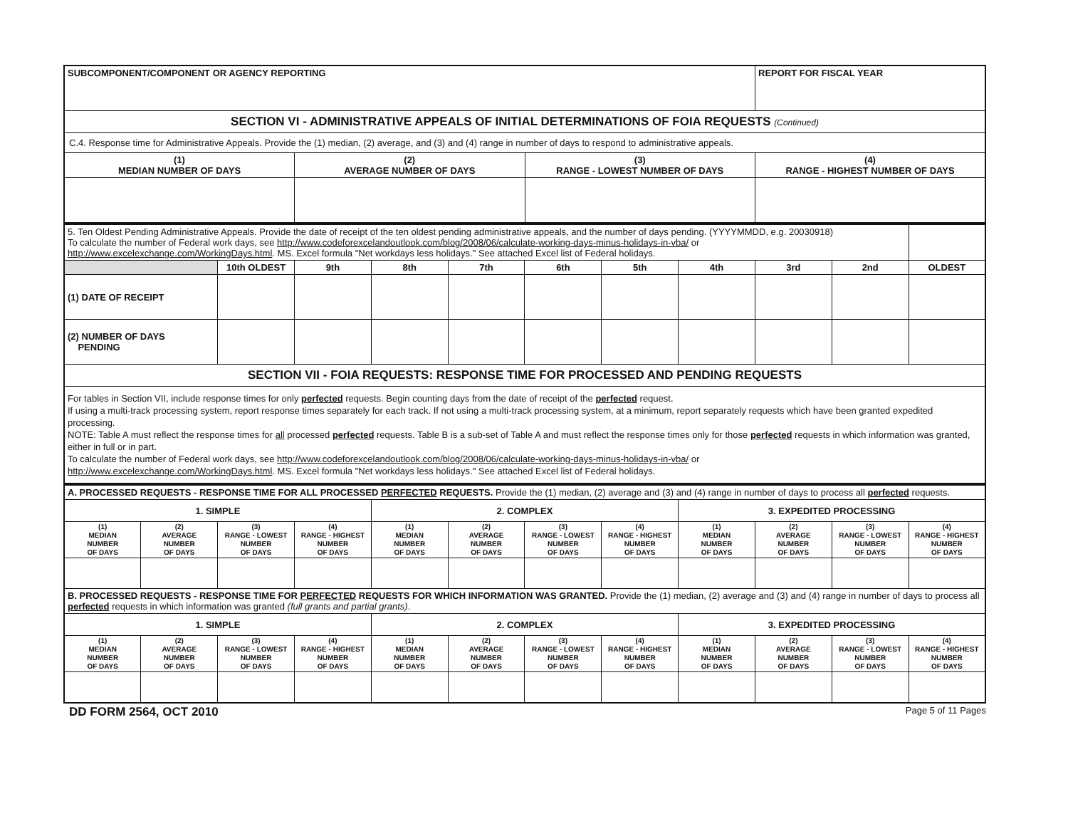| SUBCOMPONENT/COMPONENT OR AGENCY REPORTING | | | REPORT FOR FISCAL YEAR |
| SECTION VI - ADMINISTRATIVE APPEALS OF INITIAL DETERMINATIONS OF FOIA REQUESTS (Continued) | | | |
| C.4. Response time for Administrative Appeals. Provide the (1) median, (2) average, and (3) and (4) range in number of days to respond to administrative appeals. | | | |
| (1) MEDIAN NUMBER OF DAYS | (2) AVERAGE NUMBER OF DAYS | (3) RANGE - LOWEST NUMBER OF DAYS | (4) RANGE - HIGHEST NUMBER OF DAYS |
| 5. Ten Oldest Pending Administrative Appeals. Provide the date of receipt of the ten oldest pending administrative appeals, and the number of days pending. (YYYYMMDD, e.g. 20030918) To calculate the number of Federal work days, see http://www.codeforexcelandoutlook.com/blog/2008/06/calculate-working-days-minus-holidays-in-vba/ or http://www.excelexchange.com/WorkingDays.html . MS. Excel formula "Net workdays less holidays." See attached Excel list of Federal holidays. | | | | | | | | | | |
| | 10th OLDEST | 9th | 8th | 7th | 6th | 5th | 4th | 3rd | 2nd | OLDEST |
| (1) DATE OF RECEIPT | | | | | | | | | | |
| (2) NUMBER OF DAYS PENDING | | | | | | | | | | |
| SECTION VII - FOIA REQUESTS: RESPONSE TIME FOR PROCESSED AND PENDING REQUESTS | | | | | | | | | | |
| For tables in Section VII, include response times for only perfected requests. Begin counting days from the date of receipt of the perfected request. If using a multi-track processing system, report response times separately for each track. If not using a multi-track processing system, at a minimum, report separately requests which have been granted expedited processing. NOTE: Table A must reflect the response times for all processed perfected requests. Table B is a sub-set of Table A and must reflect the response times only for those perfected requests in which information was granted, either in full or in part. To calculate the number of Federal work days, see http://www.codeforexcelandoutlook.com/blog/2008/06/calculate-working-days-minus-holidays-in-vba/ or http://www.excelexchange.com/WorkingDays.html . MS. Excel formula "Net workdays less holidays." See attached Excel list of Federal holidays. | | | | | | | | | | |
| A. PROCESSED REQUESTS - RESPONSE TIME FOR ALL PROCESSED PERFECTED REQUESTS. Provide the (1) median, (2) average and (3) and (4) range in number of days to process all perfected requests. | | | | | | | | | | | |
| 1. SIMPLE | | | | 2. COMPLEX | | | | 3. EXPEDITED PROCESSING | | | |
| (1) MEDIAN NUMBER OF DAYS | (2) AVERAGE NUMBER OF DAYS | (3) RANGE - LOWEST NUMBER OF DAYS | (4) RANGE - HIGHEST NUMBER OF DAYS | (1) MEDIAN NUMBER OF DAYS | (2) AVERAGE NUMBER OF DAYS | (3) RANGE - LOWEST NUMBER OF DAYS | (4) RANGE - HIGHEST NUMBER OF DAYS | (1) MEDIAN NUMBER OF DAYS | (2) AVERAGE NUMBER OF DAYS | (3) RANGE - LOWEST NUMBER OF DAYS | (4) RANGE - HIGHEST NUMBER OF DAYS |
| B. PROCESSED REQUESTS - RESPONSE TIME FOR PERFECTED REQUESTS FOR WHICH INFORMATION WAS GRANTED. Provide the (1) median, (2) average and (3) and (4) range in number of days to process all perfected requests in which information was granted (full grants and partial grants) . | | | | | | | | | | | |
| 1. SIMPLE | | | | 2. COMPLEX | | | | 3. EXPEDITED PROCESSING | | | |
| (1) MEDIAN NUMBER OF DAYS | (2) AVERAGE NUMBER OF DAYS | (3) RANGE - LOWEST NUMBER OF DAYS | (4) RANGE - HIGHEST NUMBER OF DAYS | (1) MEDIAN NUMBER OF DAYS | (2) AVERAGE NUMBER OF DAYS | (3) RANGE - LOWEST NUMBER OF DAYS | (4) RANGE - HIGHEST NUMBER OF DAYS | (1) MEDIAN NUMBER OF DAYS | (2) AVERAGE NUMBER OF DAYS | (3) RANGE - LOWEST NUMBER OF DAYS | (4) RANGE - HIGHEST NUMBER OF DAYS |
DD FORM 2564, OCT 2010 Page 5 of 11 Pages